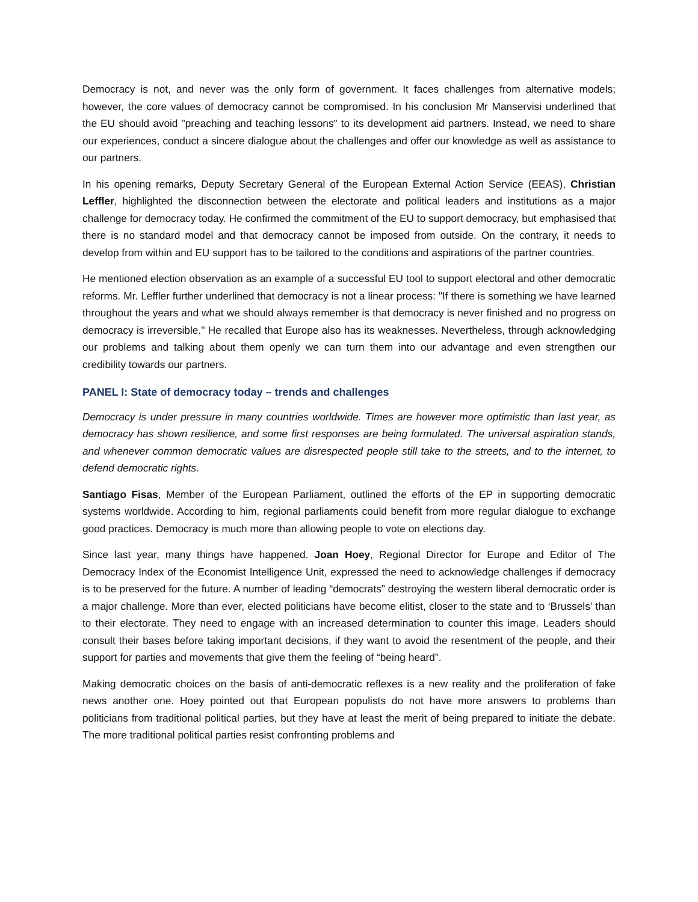Democracy is not, and never was the only form of government. It faces challenges from alternative models; however, the core values of democracy cannot be compromised. In his conclusion Mr Manservisi underlined that the EU should avoid "preaching and teaching lessons" to its development aid partners. Instead, we need to share our experiences, conduct a sincere dialogue about the challenges and offer our knowledge as well as assistance to our partners.
In his opening remarks, Deputy Secretary General of the European External Action Service (EEAS), Christian Leffler, highlighted the disconnection between the electorate and political leaders and institutions as a major challenge for democracy today. He confirmed the commitment of the EU to support democracy, but emphasised that there is no standard model and that democracy cannot be imposed from outside. On the contrary, it needs to develop from within and EU support has to be tailored to the conditions and aspirations of the partner countries.
He mentioned election observation as an example of a successful EU tool to support electoral and other democratic reforms. Mr. Leffler further underlined that democracy is not a linear process: "If there is something we have learned throughout the years and what we should always remember is that democracy is never finished and no progress on democracy is irreversible." He recalled that Europe also has its weaknesses. Nevertheless, through acknowledging our problems and talking about them openly we can turn them into our advantage and even strengthen our credibility towards our partners.
PANEL I: State of democracy today – trends and challenges
Democracy is under pressure in many countries worldwide. Times are however more optimistic than last year, as democracy has shown resilience, and some first responses are being formulated. The universal aspiration stands, and whenever common democratic values are disrespected people still take to the streets, and to the internet, to defend democratic rights.
Santiago Fisas, Member of the European Parliament, outlined the efforts of the EP in supporting democratic systems worldwide. According to him, regional parliaments could benefit from more regular dialogue to exchange good practices. Democracy is much more than allowing people to vote on elections day.
Since last year, many things have happened. Joan Hoey, Regional Director for Europe and Editor of The Democracy Index of the Economist Intelligence Unit, expressed the need to acknowledge challenges if democracy is to be preserved for the future. A number of leading “democrats” destroying the western liberal democratic order is a major challenge. More than ever, elected politicians have become elitist, closer to the state and to ‘Brussels’ than to their electorate. They need to engage with an increased determination to counter this image. Leaders should consult their bases before taking important decisions, if they want to avoid the resentment of the people, and their support for parties and movements that give them the feeling of “being heard”.
Making democratic choices on the basis of anti-democratic reflexes is a new reality and the proliferation of fake news another one. Hoey pointed out that European populists do not have more answers to problems than politicians from traditional political parties, but they have at least the merit of being prepared to initiate the debate. The more traditional political parties resist confronting problems and